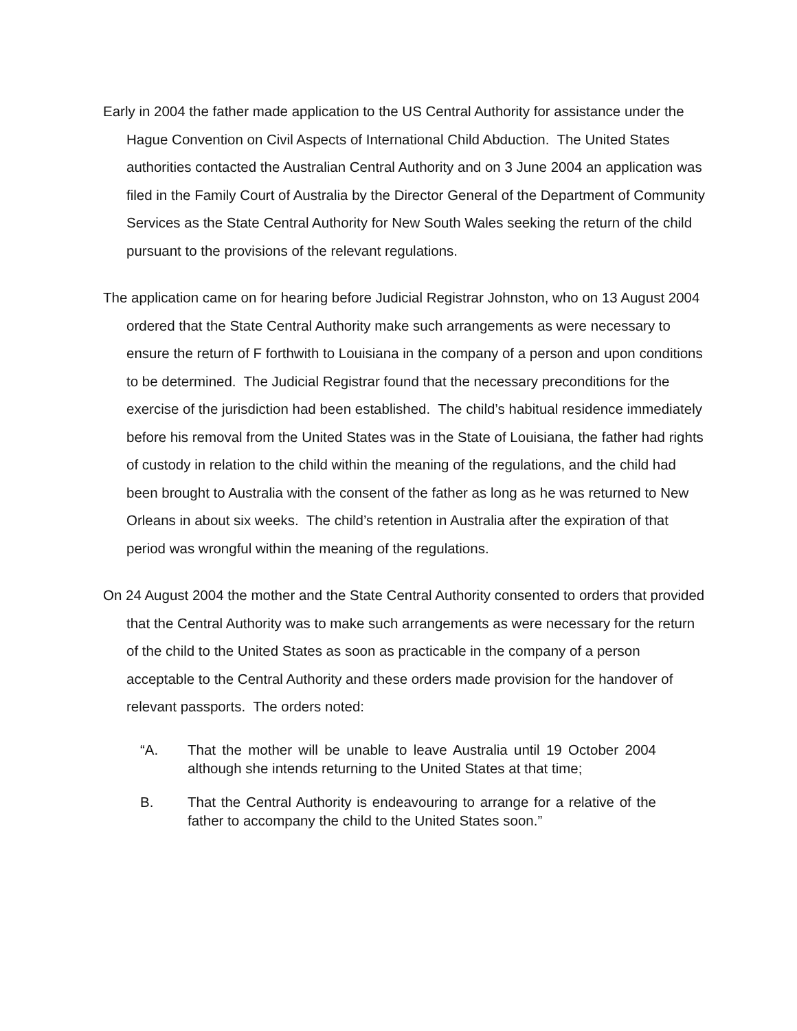Early in 2004 the father made application to the US Central Authority for assistance under the Hague Convention on Civil Aspects of International Child Abduction. The United States authorities contacted the Australian Central Authority and on 3 June 2004 an application was filed in the Family Court of Australia by the Director General of the Department of Community Services as the State Central Authority for New South Wales seeking the return of the child pursuant to the provisions of the relevant regulations.
The application came on for hearing before Judicial Registrar Johnston, who on 13 August 2004 ordered that the State Central Authority make such arrangements as were necessary to ensure the return of F forthwith to Louisiana in the company of a person and upon conditions to be determined. The Judicial Registrar found that the necessary preconditions for the exercise of the jurisdiction had been established. The child’s habitual residence immediately before his removal from the United States was in the State of Louisiana, the father had rights of custody in relation to the child within the meaning of the regulations, and the child had been brought to Australia with the consent of the father as long as he was returned to New Orleans in about six weeks. The child’s retention in Australia after the expiration of that period was wrongful within the meaning of the regulations.
On 24 August 2004 the mother and the State Central Authority consented to orders that provided that the Central Authority was to make such arrangements as were necessary for the return of the child to the United States as soon as practicable in the company of a person acceptable to the Central Authority and these orders made provision for the handover of relevant passports. The orders noted:
“A. That the mother will be unable to leave Australia until 19 October 2004 although she intends returning to the United States at that time;
B. That the Central Authority is endeavouring to arrange for a relative of the father to accompany the child to the United States soon.”